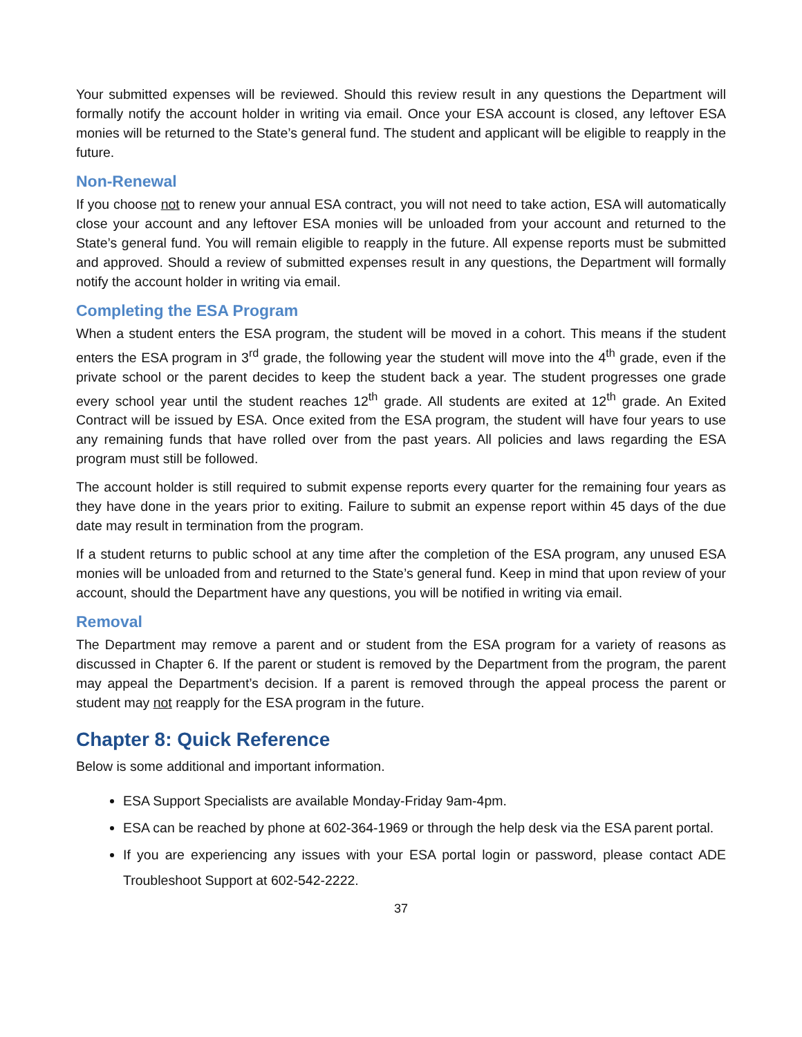Your submitted expenses will be reviewed. Should this review result in any questions the Department will formally notify the account holder in writing via email. Once your ESA account is closed, any leftover ESA monies will be returned to the State’s general fund. The student and applicant will be eligible to reapply in the future.
Non-Renewal
If you choose not to renew your annual ESA contract, you will not need to take action, ESA will automatically close your account and any leftover ESA monies will be unloaded from your account and returned to the State’s general fund. You will remain eligible to reapply in the future. All expense reports must be submitted and approved. Should a review of submitted expenses result in any questions, the Department will formally notify the account holder in writing via email.
Completing the ESA Program
When a student enters the ESA program, the student will be moved in a cohort. This means if the student enters the ESA program in 3<sup>rd</sup> grade, the following year the student will move into the 4<sup>th</sup> grade, even if the private school or the parent decides to keep the student back a year. The student progresses one grade every school year until the student reaches 12<sup>th</sup> grade. All students are exited at 12<sup>th</sup> grade. An Exited Contract will be issued by ESA. Once exited from the ESA program, the student will have four years to use any remaining funds that have rolled over from the past years. All policies and laws regarding the ESA program must still be followed.
The account holder is still required to submit expense reports every quarter for the remaining four years as they have done in the years prior to exiting. Failure to submit an expense report within 45 days of the due date may result in termination from the program.
If a student returns to public school at any time after the completion of the ESA program, any unused ESA monies will be unloaded from and returned to the State’s general fund. Keep in mind that upon review of your account, should the Department have any questions, you will be notified in writing via email.
Removal
The Department may remove a parent and or student from the ESA program for a variety of reasons as discussed in Chapter 6. If the parent or student is removed by the Department from the program, the parent may appeal the Department’s decision. If a parent is removed through the appeal process the parent or student may not reapply for the ESA program in the future.
Chapter 8: Quick Reference
Below is some additional and important information.
ESA Support Specialists are available Monday-Friday 9am-4pm.
ESA can be reached by phone at 602-364-1969 or through the help desk via the ESA parent portal.
If you are experiencing any issues with your ESA portal login or password, please contact ADE Troubleshoot Support at 602-542-2222.
37